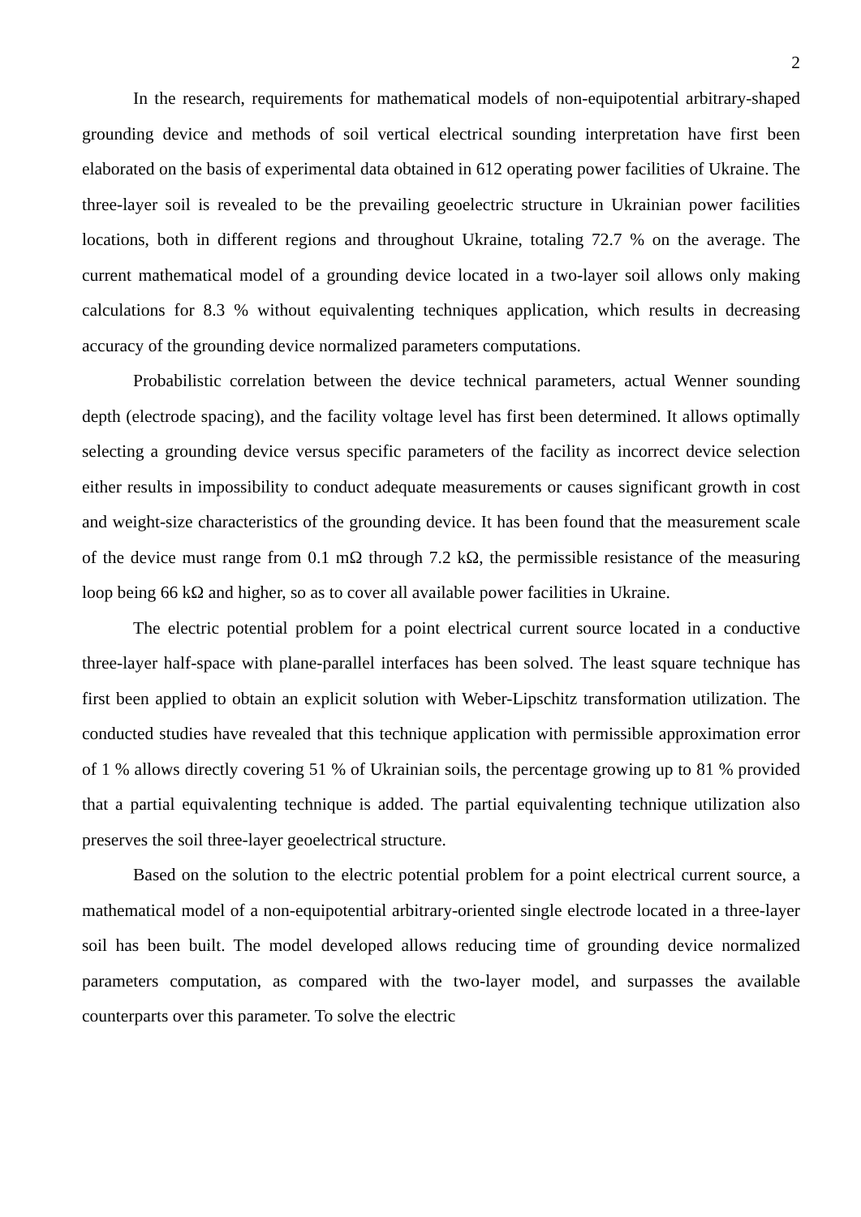2
In the research, requirements for mathematical models of non-equipotential arbitrary-shaped grounding device and methods of soil vertical electrical sounding interpretation have first been elaborated on the basis of experimental data obtained in 612 operating power facilities of Ukraine. The three-layer soil is revealed to be the prevailing geoelectric structure in Ukrainian power facilities locations, both in different regions and throughout Ukraine, totaling 72.7 % on the average. The current mathematical model of a grounding device located in a two-layer soil allows only making calculations for 8.3 % without equivalenting techniques application, which results in decreasing accuracy of the grounding device normalized parameters computations.
Probabilistic correlation between the device technical parameters, actual Wenner sounding depth (electrode spacing), and the facility voltage level has first been determined. It allows optimally selecting a grounding device versus specific parameters of the facility as incorrect device selection either results in impossibility to conduct adequate measurements or causes significant growth in cost and weight-size characteristics of the grounding device. It has been found that the measurement scale of the device must range from 0.1 mΩ through 7.2 kΩ, the permissible resistance of the measuring loop being 66 kΩ and higher, so as to cover all available power facilities in Ukraine.
The electric potential problem for a point electrical current source located in a conductive three-layer half-space with plane-parallel interfaces has been solved. The least square technique has first been applied to obtain an explicit solution with Weber-Lipschitz transformation utilization. The conducted studies have revealed that this technique application with permissible approximation error of 1 % allows directly covering 51 % of Ukrainian soils, the percentage growing up to 81 % provided that a partial equivalenting technique is added. The partial equivalenting technique utilization also preserves the soil three-layer geoelectrical structure.
Based on the solution to the electric potential problem for a point electrical current source, a mathematical model of a non-equipotential arbitrary-oriented single electrode located in a three-layer soil has been built. The model developed allows reducing time of grounding device normalized parameters computation, as compared with the two-layer model, and surpasses the available counterparts over this parameter. To solve the electric